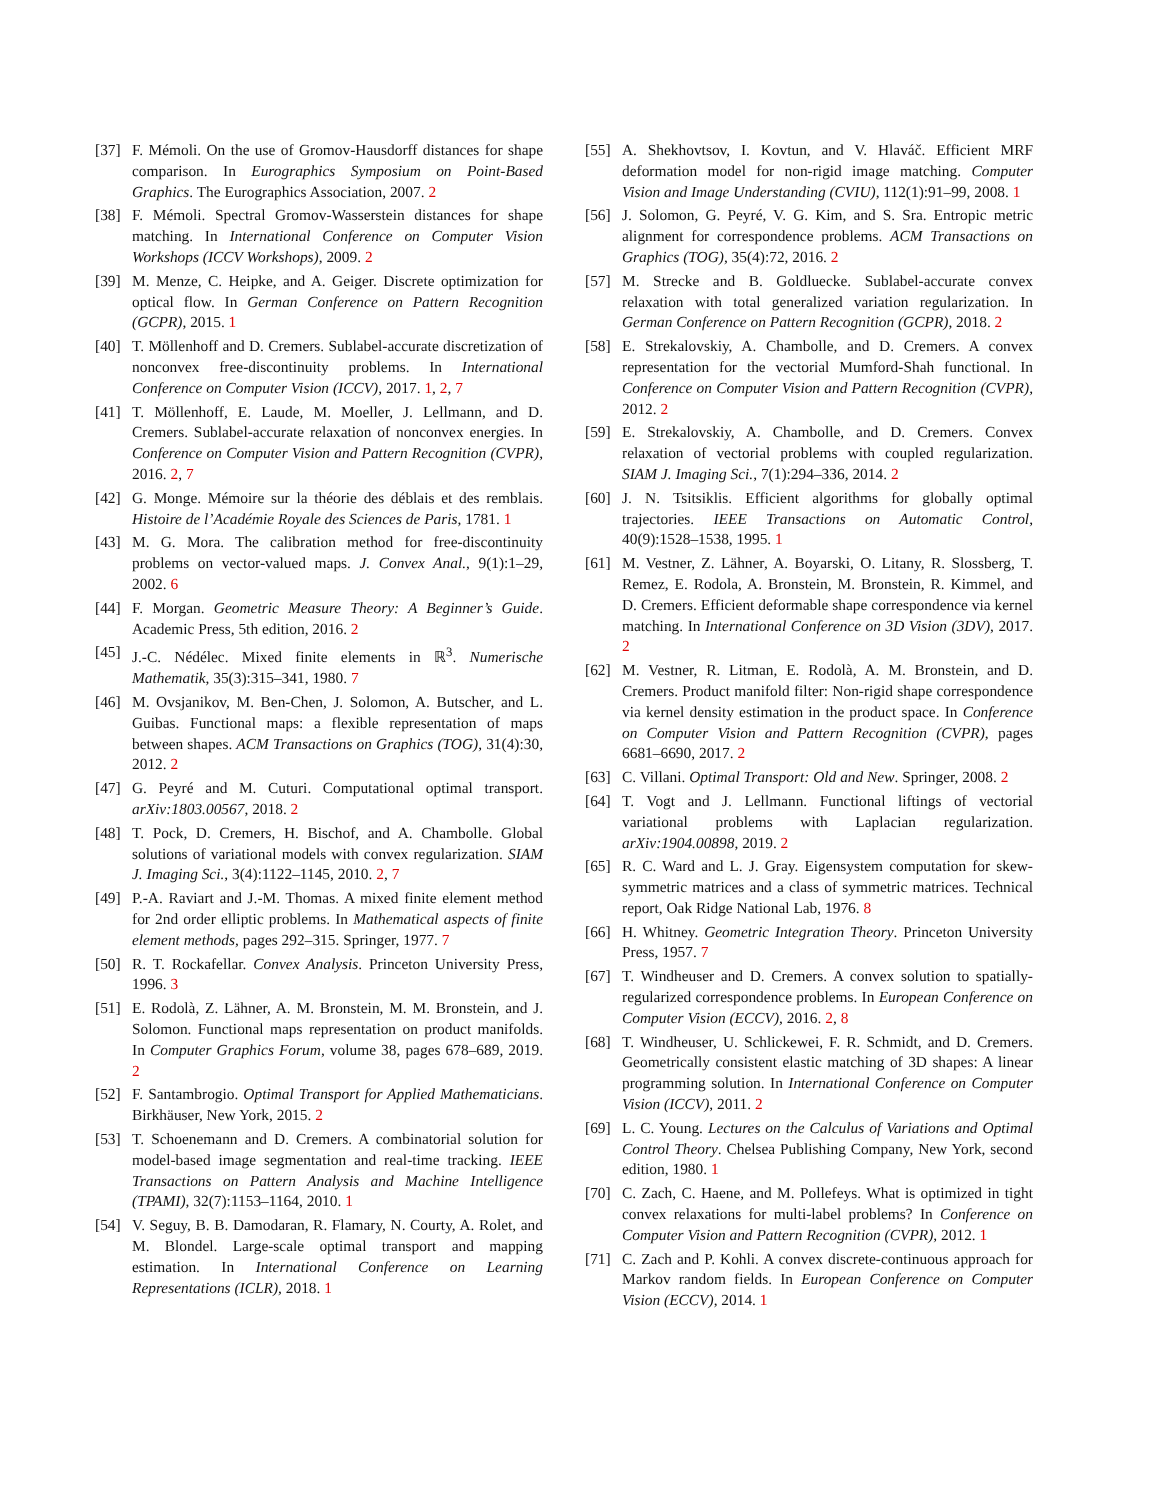[37] F. Mémoli. On the use of Gromov-Hausdorff distances for shape comparison. In Eurographics Symposium on Point-Based Graphics. The Eurographics Association, 2007. 2
[38] F. Mémoli. Spectral Gromov-Wasserstein distances for shape matching. In International Conference on Computer Vision Workshops (ICCV Workshops), 2009. 2
[39] M. Menze, C. Heipke, and A. Geiger. Discrete optimization for optical flow. In German Conference on Pattern Recognition (GCPR), 2015. 1
[40] T. Möllenhoff and D. Cremers. Sublabel-accurate discretization of nonconvex free-discontinuity problems. In International Conference on Computer Vision (ICCV), 2017. 1, 2, 7
[41] T. Möllenhoff, E. Laude, M. Moeller, J. Lellmann, and D. Cremers. Sublabel-accurate relaxation of nonconvex energies. In Conference on Computer Vision and Pattern Recognition (CVPR), 2016. 2, 7
[42] G. Monge. Mémoire sur la théorie des déblais et des remblais. Histoire de l’Académie Royale des Sciences de Paris, 1781. 1
[43] M. G. Mora. The calibration method for free-discontinuity problems on vector-valued maps. J. Convex Anal., 9(1):1–29, 2002. 6
[44] F. Morgan. Geometric Measure Theory: A Beginner’s Guide. Academic Press, 5th edition, 2016. 2
[45] J.-C. Nédélec. Mixed finite elements in ℝ<sup>3</sup>. Numerische Mathematik, 35(3):315–341, 1980. 7
[46] M. Ovsjanikov, M. Ben-Chen, J. Solomon, A. Butscher, and L. Guibas. Functional maps: a flexible representation of maps between shapes. ACM Transactions on Graphics (TOG), 31(4):30, 2012. 2
[47] G. Peyré and M. Cuturi. Computational optimal transport. arXiv:1803.00567, 2018. 2
[48] T. Pock, D. Cremers, H. Bischof, and A. Chambolle. Global solutions of variational models with convex regularization. SIAM J. Imaging Sci., 3(4):1122–1145, 2010. 2, 7
[49] P.-A. Raviart and J.-M. Thomas. A mixed finite element method for 2nd order elliptic problems. In Mathematical aspects of finite element methods, pages 292–315. Springer, 1977. 7
[50] R. T. Rockafellar. Convex Analysis. Princeton University Press, 1996. 3
[51] E. Rodolà, Z. Lähner, A. M. Bronstein, M. M. Bronstein, and J. Solomon. Functional maps representation on product manifolds. In Computer Graphics Forum, volume 38, pages 678–689, 2019. 2
[52] F. Santambrogio. Optimal Transport for Applied Mathematicians. Birkhäuser, New York, 2015. 2
[53] T. Schoenemann and D. Cremers. A combinatorial solution for model-based image segmentation and real-time tracking. IEEE Transactions on Pattern Analysis and Machine Intelligence (TPAMI), 32(7):1153–1164, 2010. 1
[54] V. Seguy, B. B. Damodaran, R. Flamary, N. Courty, A. Rolet, and M. Blondel. Large-scale optimal transport and mapping estimation. In International Conference on Learning Representations (ICLR), 2018. 1
[55] A. Shekhovtsov, I. Kovtun, and V. Hlaváč. Efficient MRF deformation model for non-rigid image matching. Computer Vision and Image Understanding (CVIU), 112(1):91–99, 2008. 1
[56] J. Solomon, G. Peyré, V. G. Kim, and S. Sra. Entropic metric alignment for correspondence problems. ACM Transactions on Graphics (TOG), 35(4):72, 2016. 2
[57] M. Strecke and B. Goldluecke. Sublabel-accurate convex relaxation with total generalized variation regularization. In German Conference on Pattern Recognition (GCPR), 2018. 2
[58] E. Strekalovskiy, A. Chambolle, and D. Cremers. A convex representation for the vectorial Mumford-Shah functional. In Conference on Computer Vision and Pattern Recognition (CVPR), 2012. 2
[59] E. Strekalovskiy, A. Chambolle, and D. Cremers. Convex relaxation of vectorial problems with coupled regularization. SIAM J. Imaging Sci., 7(1):294–336, 2014. 2
[60] J. N. Tsitsiklis. Efficient algorithms for globally optimal trajectories. IEEE Transactions on Automatic Control, 40(9):1528–1538, 1995. 1
[61] M. Vestner, Z. Lähner, A. Boyarski, O. Litany, R. Slossberg, T. Remez, E. Rodola, A. Bronstein, M. Bronstein, R. Kimmel, and D. Cremers. Efficient deformable shape correspondence via kernel matching. In International Conference on 3D Vision (3DV), 2017. 2
[62] M. Vestner, R. Litman, E. Rodolà, A. M. Bronstein, and D. Cremers. Product manifold filter: Non-rigid shape correspondence via kernel density estimation in the product space. In Conference on Computer Vision and Pattern Recognition (CVPR), pages 6681–6690, 2017. 2
[63] C. Villani. Optimal Transport: Old and New. Springer, 2008. 2
[64] T. Vogt and J. Lellmann. Functional liftings of vectorial variational problems with Laplacian regularization. arXiv:1904.00898, 2019. 2
[65] R. C. Ward and L. J. Gray. Eigensystem computation for skew-symmetric matrices and a class of symmetric matrices. Technical report, Oak Ridge National Lab, 1976. 8
[66] H. Whitney. Geometric Integration Theory. Princeton University Press, 1957. 7
[67] T. Windheuser and D. Cremers. A convex solution to spatially-regularized correspondence problems. In European Conference on Computer Vision (ECCV), 2016. 2, 8
[68] T. Windheuser, U. Schlickewei, F. R. Schmidt, and D. Cremers. Geometrically consistent elastic matching of 3D shapes: A linear programming solution. In International Conference on Computer Vision (ICCV), 2011. 2
[69] L. C. Young. Lectures on the Calculus of Variations and Optimal Control Theory. Chelsea Publishing Company, New York, second edition, 1980. 1
[70] C. Zach, C. Haene, and M. Pollefeys. What is optimized in tight convex relaxations for multi-label problems? In Conference on Computer Vision and Pattern Recognition (CVPR), 2012. 1
[71] C. Zach and P. Kohli. A convex discrete-continuous approach for Markov random fields. In European Conference on Computer Vision (ECCV), 2014. 1